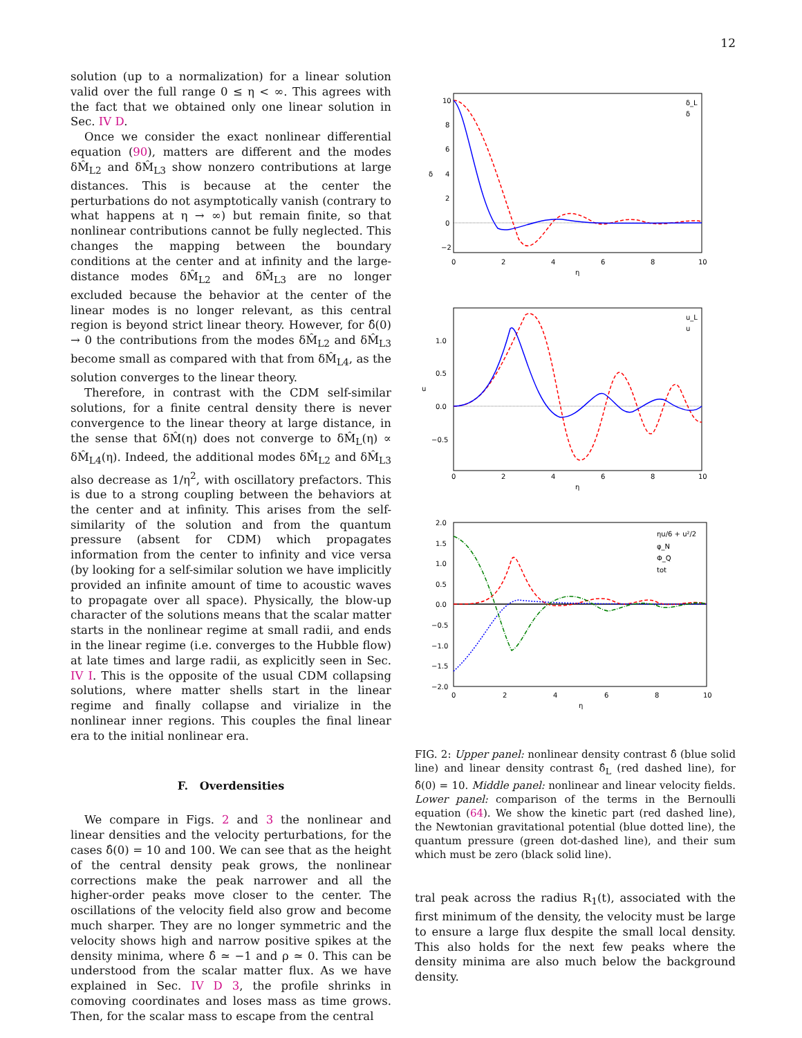12
solution (up to a normalization) for a linear solution valid over the full range 0 ≤ η < ∞. This agrees with the fact that we obtained only one linear solution in Sec. IV D.
Once we consider the exact nonlinear differential equation (90), matters are different and the modes δM̂<sub>L2</sub> and δM̂<sub>L3</sub> show nonzero contributions at large distances. This is because at the center the perturbations do not asymptotically vanish (contrary to what happens at η → ∞) but remain finite, so that nonlinear contributions cannot be fully neglected. This changes the mapping between the boundary conditions at the center and at infinity and the large-distance modes δM̂<sub>L2</sub> and δM̂<sub>L3</sub> are no longer excluded because the behavior at the center of the linear modes is no longer relevant, as this central region is beyond strict linear theory. However, for δ̂(0) → 0 the contributions from the modes δM̂<sub>L2</sub> and δM̂<sub>L3</sub> become small as compared with that from δM̂<sub>L4</sub>, as the solution converges to the linear theory.
Therefore, in contrast with the CDM self-similar solutions, for a finite central density there is never convergence to the linear theory at large distance, in the sense that δM̂(η) does not converge to δM̂<sub>L</sub>(η) ∝ δM̂<sub>L4</sub>(η). Indeed, the additional modes δM̂<sub>L2</sub> and δM̂<sub>L3</sub> also decrease as 1/η<sup>2</sup>, with oscillatory prefactors. This is due to a strong coupling between the behaviors at the center and at infinity. This arises from the self-similarity of the solution and from the quantum pressure (absent for CDM) which propagates information from the center to infinity and vice versa (by looking for a self-similar solution we have implicitly provided an infinite amount of time to acoustic waves to propagate over all space). Physically, the blow-up character of the solutions means that the scalar matter starts in the nonlinear regime at small radii, and ends in the linear regime (i.e. converges to the Hubble flow) at late times and large radii, as explicitly seen in Sec. IV I. This is the opposite of the usual CDM collapsing solutions, where matter shells start in the linear regime and finally collapse and virialize in the nonlinear inner regions. This couples the final linear era to the initial nonlinear era.
F. Overdensities
We compare in Figs. 2 and 3 the nonlinear and linear densities and the velocity perturbations, for the cases δ̂(0) = 10 and 100. We can see that as the height of the central density peak grows, the nonlinear corrections make the peak narrower and all the higher-order peaks move closer to the center. The oscillations of the velocity field also grow and become much sharper. They are no longer symmetric and the velocity shows high and narrow positive spikes at the density minima, where δ̂ ≃ −1 and ρ ≃ 0. This can be understood from the scalar matter flux. As we have explained in Sec. IV D 3, the profile shrinks in comoving coordinates and loses mass as time grows. Then, for the scalar mass to escape from the central
10
8
6
4
2
0
−2
0
2
4
6
8
10
η
δ
δ_L
δ
1.0
0.5
0.0
−0.5
0
2
4
6
8
10
η
u
u_L
u
2.0
1.5
1.0
0.5
0.0
−0.5
−1.0
−1.5
−2.0
0
2
4
6
8
10
η
ηu/6 + u²/2
φ_N
Φ_Q
tot
FIG. 2: Upper panel: nonlinear density contrast δ̂ (blue solid line) and linear density contrast δ̂<sub>L</sub> (red dashed line), for δ̂(0) = 10. Middle panel: nonlinear and linear velocity fields. Lower panel: comparison of the terms in the Bernoulli equation (64). We show the kinetic part (red dashed line), the Newtonian gravitational potential (blue dotted line), the quantum pressure (green dot-dashed line), and their sum which must be zero (black solid line).
tral peak across the radius R<sub>1</sub>(t), associated with the first minimum of the density, the velocity must be large to ensure a large flux despite the small local density. This also holds for the next few peaks where the density minima are also much below the background density.